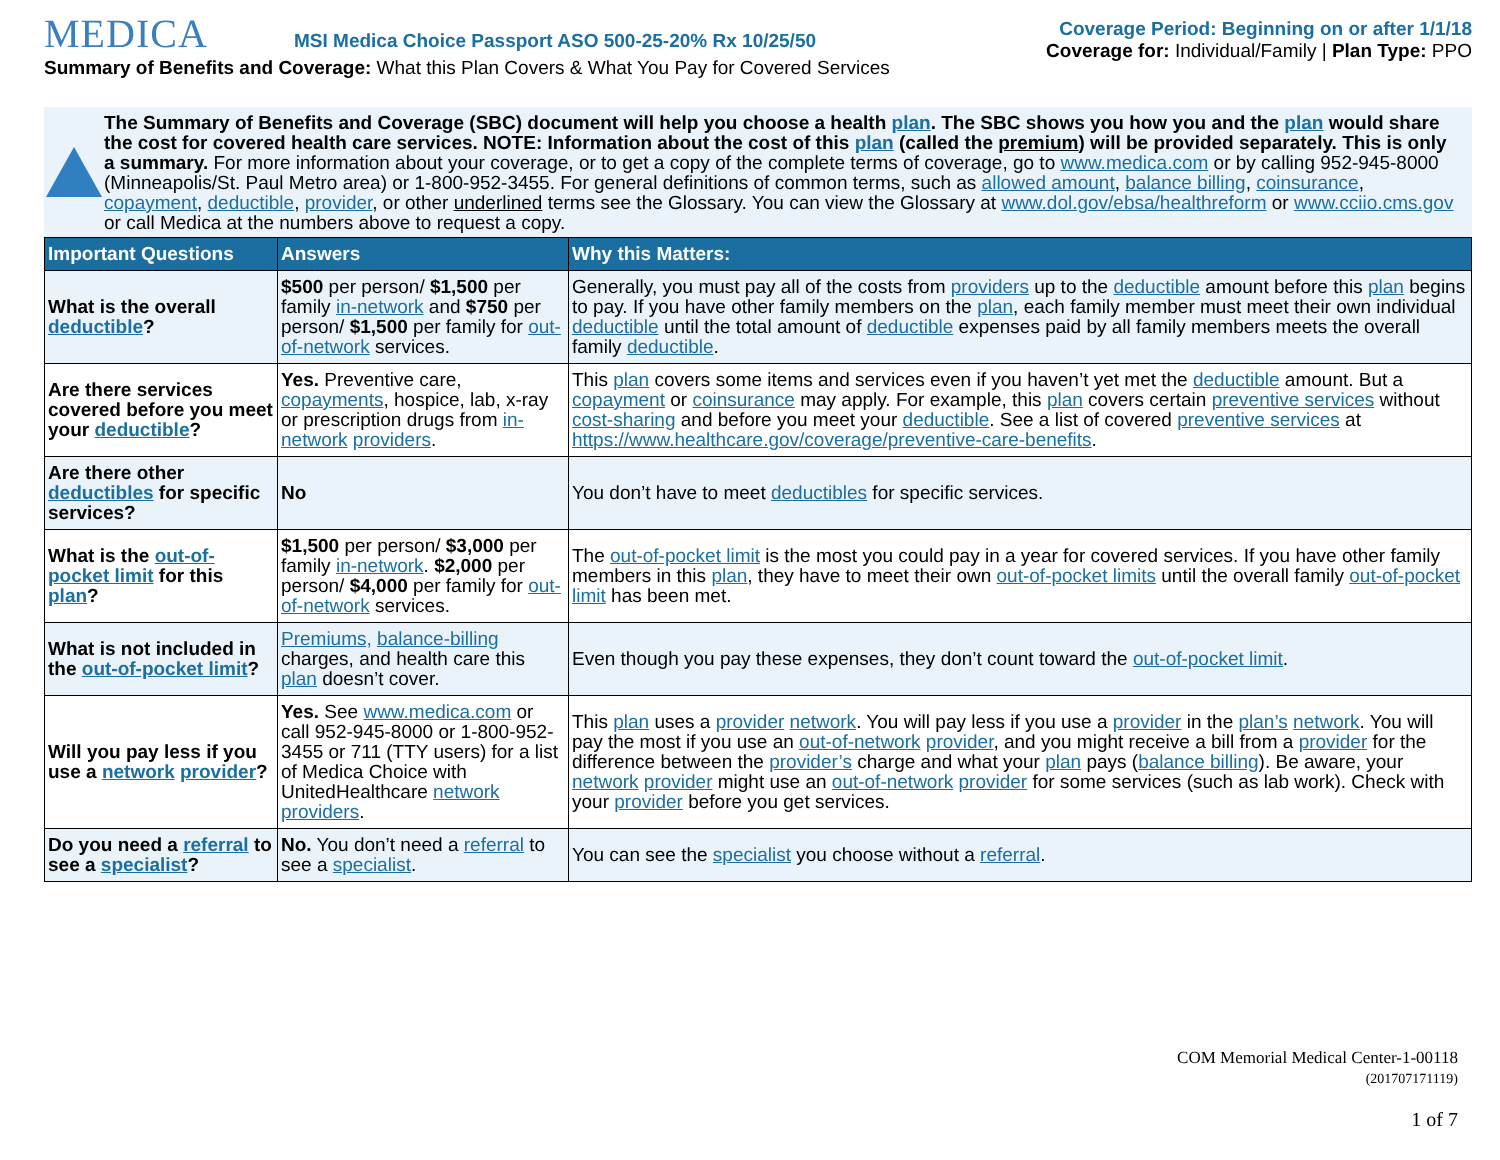MEDICA MSI Medica Choice Passport ASO 500-25-20% Rx 10/25/50
Summary of Benefits and Coverage: What this Plan Covers & What You Pay for Covered Services
Coverage Period: Beginning on or after 1/1/18
Coverage for: Individual/Family | Plan Type: PPO
The Summary of Benefits and Coverage (SBC) document will help you choose a health plan. The SBC shows you how you and the plan would share the cost for covered health care services. NOTE: Information about the cost of this plan (called the premium) will be provided separately. This is only a summary. For more information about your coverage, or to get a copy of the complete terms of coverage, go to www.medica.com or by calling 952-945-8000 (Minneapolis/St. Paul Metro area) or 1-800-952-3455. For general definitions of common terms, such as allowed amount, balance billing, coinsurance, copayment, deductible, provider, or other underlined terms see the Glossary. You can view the Glossary at www.dol.gov/ebsa/healthreform or www.cciio.cms.gov or call Medica at the numbers above to request a copy.
| Important Questions | Answers | Why this Matters: |
| --- | --- | --- |
| What is the overall deductible ? | $500 per person/ $1,500 per family in-network and $750 per person/ $1,500 per family for out-of-network services. | Generally, you must pay all of the costs from providers up to the deductible amount before this plan begins to pay. If you have other family members on the plan , each family member must meet their own individual deductible until the total amount of deductible expenses paid by all family members meets the overall family deductible . |
| Are there services covered before you meet your deductible ? | Yes. Preventive care, copayments , hospice, lab, x-ray or prescription drugs from in-network providers . | This plan covers some items and services even if you haven’t yet met the deductible amount. But a copayment or coinsurance may apply. For example, this plan covers certain preventive services without cost-sharing and before you meet your deductible . See a list of covered preventive services at https://www.healthcare.gov/coverage/preventive-care-benefits . |
| Are there other deductibles for specific services? | No | You don’t have to meet deductibles for specific services. |
| What is the out-of-pocket limit for this plan ? | $1,500 per person/ $3,000 per family in-network . $2,000 per person/ $4,000 per family for out-of-network services. | The out-of-pocket limit is the most you could pay in a year for covered services. If you have other family members in this plan , they have to meet their own out-of-pocket limits until the overall family out-of-pocket limit has been met. |
| What is not included in the out-of-pocket limit ? | Premiums, balance-billing charges, and health care this plan doesn’t cover. | Even though you pay these expenses, they don’t count toward the out-of-pocket limit . |
| Will you pay less if you use a network provider ? | Yes. See www.medica.com or call 952-945-8000 or 1-800-952-3455 or 711 (TTY users) for a list of Medica Choice with UnitedHealthcare network providers . | This plan uses a provider network . You will pay less if you use a provider in the plan’s network . You will pay the most if you use an out-of-network provider , and you might receive a bill from a provider for the difference between the provider’s charge and what your plan pays ( balance billing ). Be aware, your network provider might use an out-of-network provider for some services (such as lab work). Check with your provider before you get services. |
| Do you need a referral to see a specialist ? | No. You don’t need a referral to see a specialist . | You can see the specialist you choose without a referral . |
COM Memorial Medical Center-1-00118
(201707171119)
1 of 7